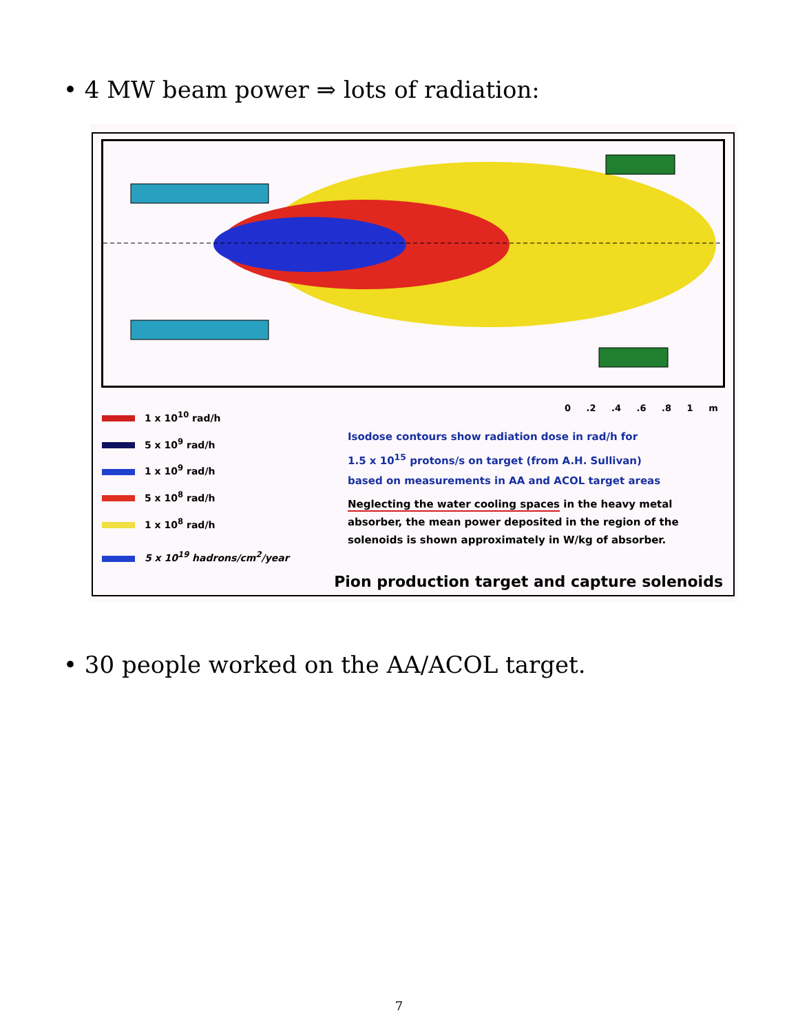• 4 MW beam power ⇒ lots of radiation:
1 x 10<sup>10</sup> rad/h
5 x 10<sup>9</sup> rad/h
1 x 10<sup>9</sup> rad/h
5 x 10<sup>8</sup> rad/h
1 x 10<sup>8</sup> rad/h
5 x 10<sup>19</sup> hadrons/cm<sup>2</sup>/year
0 .2 .4 .6 .8 1 m
Isodose contours show radiation dose in rad/h for
1.5 x 10<sup>15</sup> protons/s on target (from A.H. Sullivan)
based on measurements in AA and ACOL target areas
Neglecting the water cooling spaces in the heavy metal absorber, the mean power deposited in the region of the solenoids is shown approximately in W/kg of absorber.
Pion production target and capture solenoids
• 30 people worked on the AA/ACOL target.
7